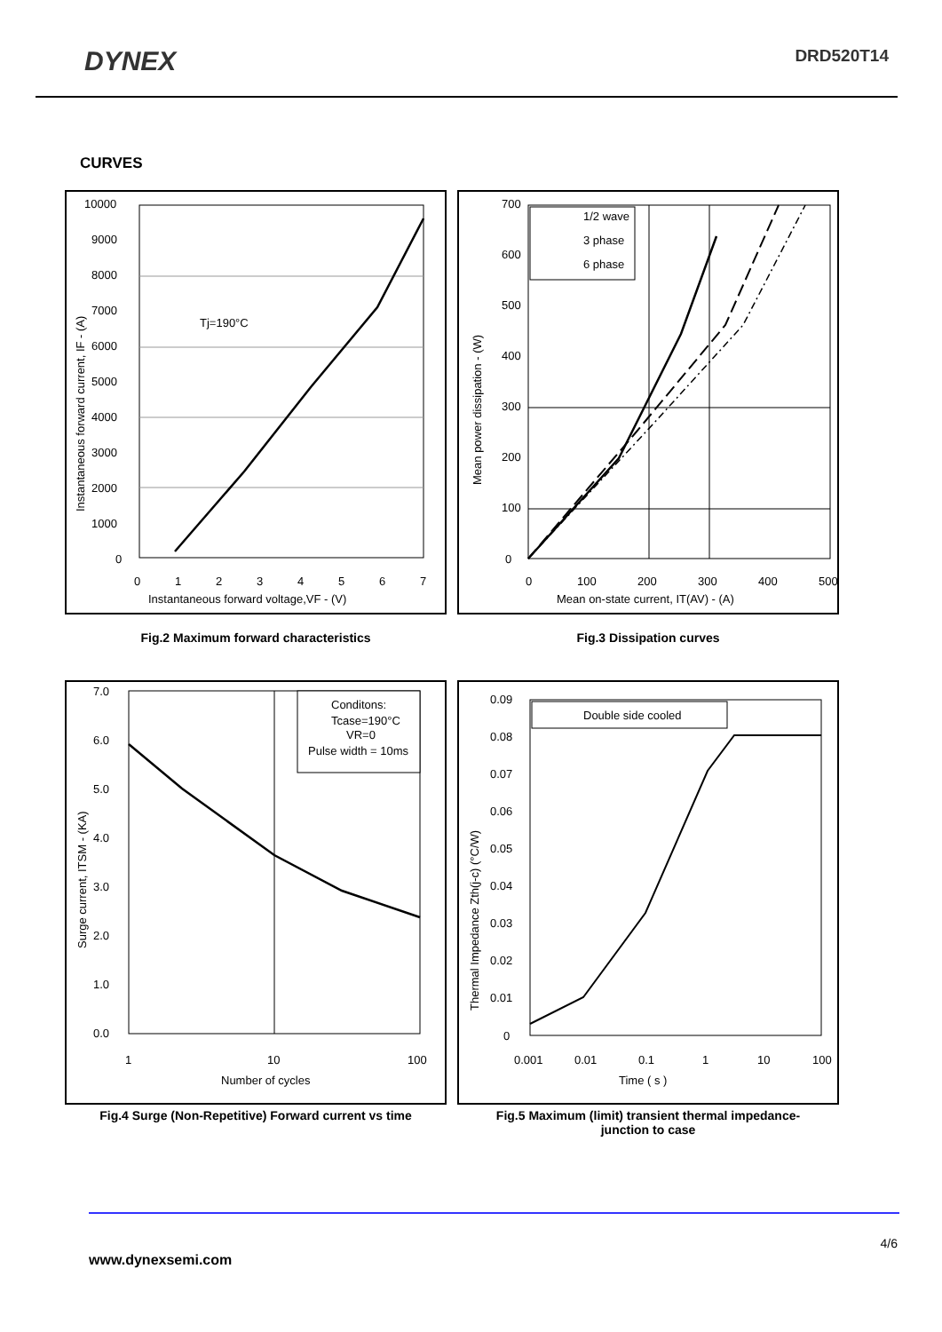DYNEX
DRD520T14
CURVES
Tj=190°C
10000
9000
8000
7000
6000
5000
4000
3000
2000
1000
0
0
1
2
3
4
5
6
7
Instantaneous forward voltage,VF - (V)
Instantaneous forward current, IF - (A)
1/2 wave
3 phase
6 phase
700
600
500
400
300
200
100
0
0
100
200
300
400
500
Mean on-state current, IT(AV) - (A)
Mean power dissipation - (W)
Fig.2 Maximum forward characteristics Fig.3 Dissipation curves
Conditons:
Tcase=190°C
VR=0
Pulse width = 10ms
7.0
6.0
5.0
4.0
3.0
2.0
1.0
0.0
1
10
100
Number of cycles
Surge current, ITSM - (KA)
Double side cooled
0.09
0.08
0.07
0.06
0.05
0.04
0.03
0.02
0.01
0
0.001
0.01
0.1
1
10
100
Time ( s )
Thermal Impedance Zth(j-c) (°C/W)
Fig.4 Surge (Non-Repetitive) Forward current vs time
Fig.5 Maximum (limit) transient thermal impedance-
junction to case
4/6
www.dynexsemi.com